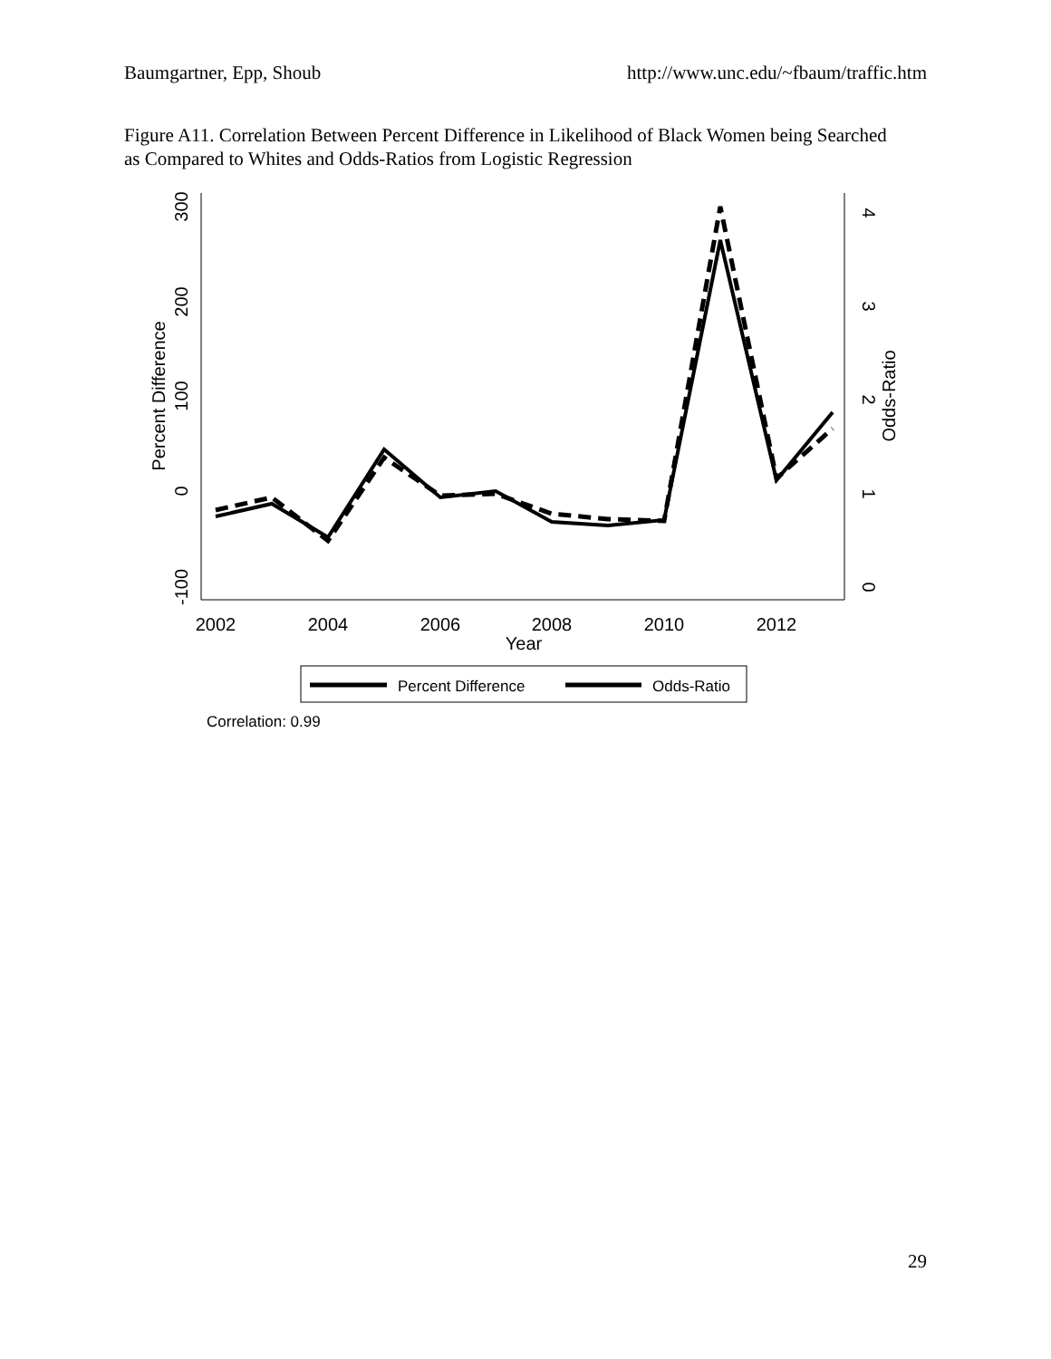Baumgartner, Epp, Shoub http://www.unc.edu/~fbaum/traffic.htm
Figure A11. Correlation Between Percent Difference in Likelihood of Black Women being Searched as Compared to Whites and Odds-Ratios from Logistic Regression
300
200
100
0
-100
Percent Difference
4
3
2
1
0
Odds-Ratio
2002
2004
2006
2008
2010
2012
Year
Percent Difference
Odds-Ratio
Correlation: 0.99
29